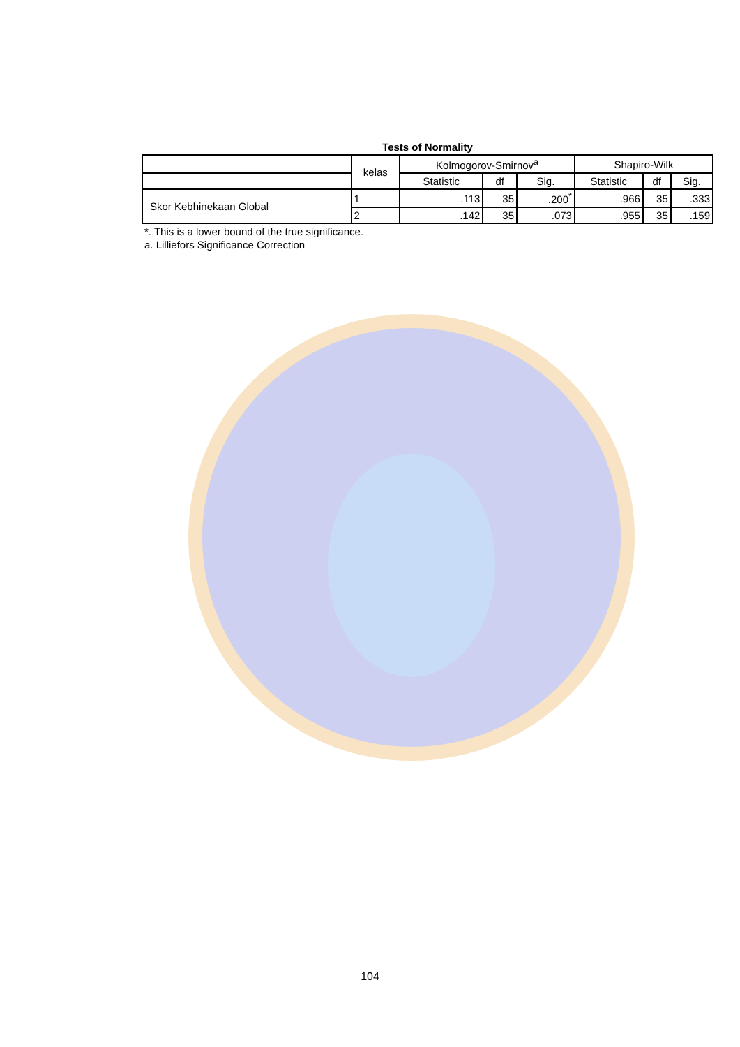Tests of Normality
| | kelas | Kolmogorov-Smirnov<sup>a</sup> | | | Shapiro-Wilk | | |
| --- | --- | --- | --- | --- | --- | --- | --- |
| | | Statistic | df | Sig. | Statistic | df | Sig. |
| Skor Kebhinekaan Global | 1 | .113 | 35 | .200<sup>*</sup> | .966 | 35 | .333 |
| | 2 | .142 | 35 | .073 | .955 | 35 | .159 |
*. This is a lower bound of the true significance.
a. Lilliefors Significance Correction
104